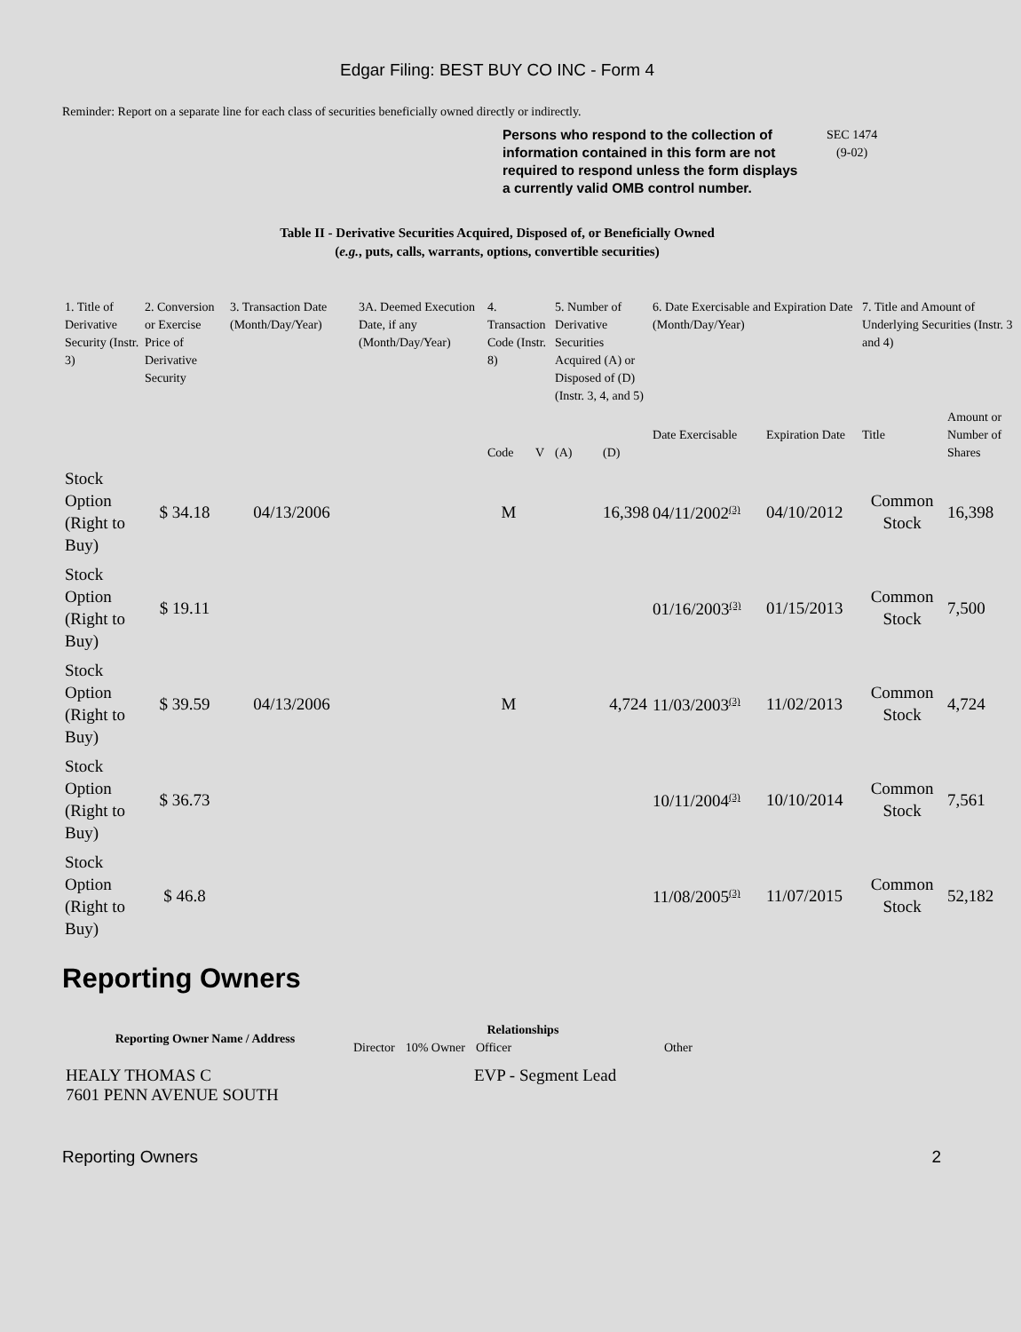Edgar Filing: BEST BUY CO INC - Form 4
Reminder: Report on a separate line for each class of securities beneficially owned directly or indirectly.
Persons who respond to the collection of information contained in this form are not required to respond unless the form displays a currently valid OMB control number.
SEC 1474
(9-02)
Table II - Derivative Securities Acquired, Disposed of, or Beneficially Owned
(e.g., puts, calls, warrants, options, convertible securities)
| 1. Title of Derivative Security (Instr. 3) | 2. Conversion or Exercise Price of Derivative Security | 3. Transaction Date (Month/Day/Year) | 3A. Deemed Execution Date, if any (Month/Day/Year) | 4. Transaction Code (Instr. 8) | | 5. Number of Derivative Securities Acquired (A) or Disposed of (D) (Instr. 3, 4, and 5) | | 6. Date Exercisable and Expiration Date (Month/Day/Year) | | 7. Title and Amount of Underlying Securities (Instr. 3 and 4) | |
| --- | --- | --- | --- | --- | --- | --- | --- | --- | --- | --- | --- |
| | | | | Code | V | (A) | (D) | Date Exercisable | Expiration Date | Title | Amount or Number of Shares |
| Stock Option (Right to Buy) | $ 34.18 | 04/13/2006 | | M | | | 16,398 | 04/11/2002<sup>(3)</sup> | 04/10/2012 | Common Stock | 16,398 |
| Stock Option (Right to Buy) | $ 19.11 | | | | | | | 01/16/2003<sup>(3)</sup> | 01/15/2013 | Common Stock | 7,500 |
| Stock Option (Right to Buy) | $ 39.59 | 04/13/2006 | | M | | | 4,724 | 11/03/2003<sup>(3)</sup> | 11/02/2013 | Common Stock | 4,724 |
| Stock Option (Right to Buy) | $ 36.73 | | | | | | | 10/11/2004<sup>(3)</sup> | 10/10/2014 | Common Stock | 7,561 |
| Stock Option (Right to Buy) | $ 46.8 | | | | | | | 11/08/2005<sup>(3)</sup> | 11/07/2015 | Common Stock | 52,182 |
Reporting Owners
| Reporting Owner Name / Address | Relationships | | | |
| --- | --- | --- | --- | --- |
| | Director | 10% Owner | Officer | Other |
| HEALY THOMAS C 7601 PENN AVENUE SOUTH | | | EVP - Segment Lead | |
Reporting Owners 2